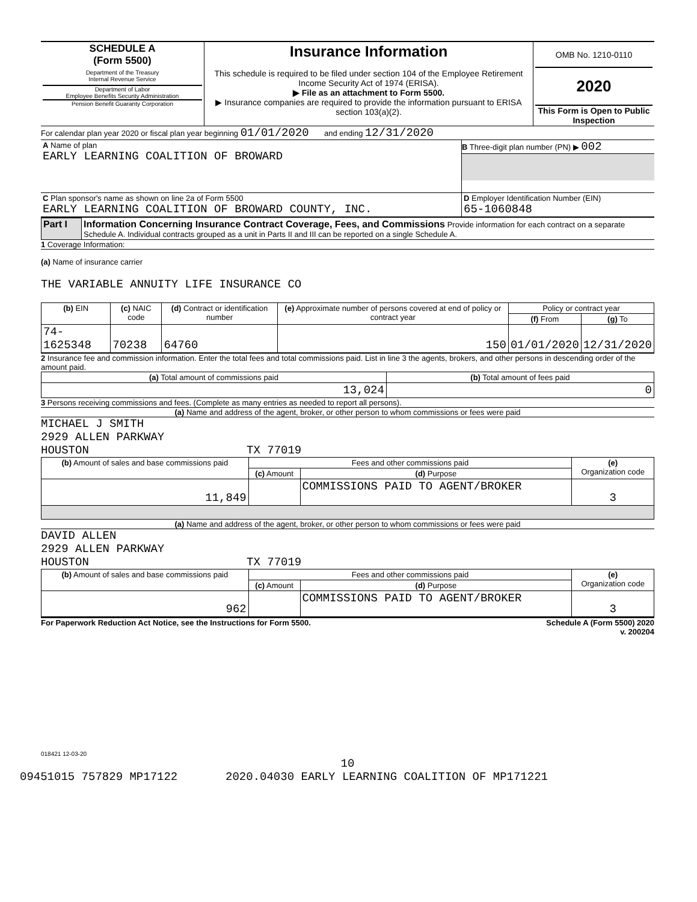| SCHEDULE A (Form 5500) Department of the Treasury Internal Revenue Service Department of Labor Employee Benefits Security Administration Pension Benefit Guaranty Corporation | Insurance Information This schedule is required to be filed under section 104 of the Employee Retirement Income Security Act of 1974 (ERISA). ▶ File as an attachment to Form 5500. ▶ Insurance companies are required to provide the information pursuant to ERISA section 103(a)(2). | OMB No. 1210-0110 2020 This Form is Open to Public Inspection |
For calendar plan year 2020 or fiscal plan year beginning 01/01/2020 and ending 12/31/2020
| A Name of plan EARLY LEARNING COALITION OF BROWARD | B Three-digit plan number (PN) ▶ 002 |
| C Plan sponsor's name as shown on line 2a of Form 5500 EARLY LEARNING COALITION OF BROWARD COUNTY, INC. | D Employer Identification Number (EIN) 65-1060848 |
| Part I | Information Concerning Insurance Contract Coverage, Fees, and Commissions Provide information for each contract on a separate Schedule A. Individual contracts grouped as a unit in Parts II and III can be reported on a single Schedule A. |
1 Coverage Information:
(a) Name of insurance carrier
THE VARIABLE ANNUITY LIFE INSURANCE CO
| (b) EIN | (c) NAIC code | (d) Contract or identification number | (e) Approximate number of persons covered at end of policy or contract year | Policy or contract year | |
| --- | --- | --- | --- | --- | --- |
| | | | | (f) From | (g) To |
| 74-1625348 | 70238 | 64760 | 150 | 01/01/2020 | 12/31/2020 |
2 Insurance fee and commission information. Enter the total fees and total commissions paid. List in line 3 the agents, brokers, and other persons in descending order of the amount paid.
| (a) Total amount of commissions paid | (b) Total amount of fees paid |
| --- | --- |
| 13,024 | 0 |
3 Persons receiving commissions and fees. (Complete as many entries as needed to report all persons).
(a) Name and address of the agent, broker, or other person to whom commissions or fees were paid
MICHAEL J SMITH
2929 ALLEN PARKWAY
HOUSTON TX 77019
| (b) Amount of sales and base commissions paid | Fees and other commissions paid | | (e) Organization code |
| --- | --- | --- | --- |
| | (c) Amount | (d) Purpose | |
| 11,849 | | COMMISSIONS PAID TO AGENT/BROKER | 3 |
(a) Name and address of the agent, broker, or other person to whom commissions or fees were paid
DAVID ALLEN
2929 ALLEN PARKWAY
HOUSTON TX 77019
| (b) Amount of sales and base commissions paid | Fees and other commissions paid | | (e) Organization code |
| --- | --- | --- | --- |
| | (c) Amount | (d) Purpose | |
| 962 | | COMMISSIONS PAID TO AGENT/BROKER | 3 |
For Paperwork Reduction Act Notice, see the Instructions for Form 5500. Schedule A (Form 5500) 2020
v. 200204
018421 12-03-20
10
09451015 757829 MP17122 2020.04030 EARLY LEARNING COALITION OF MP171221